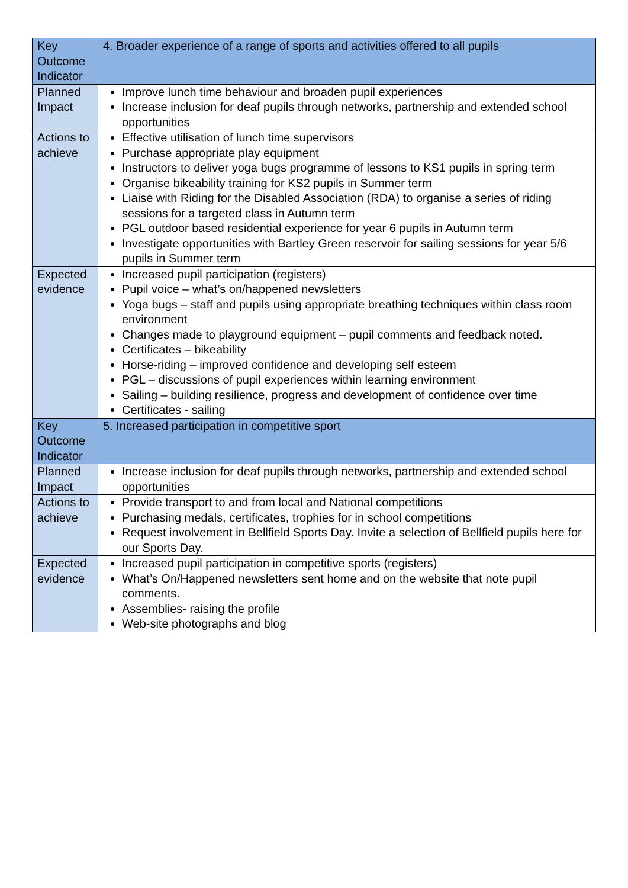| Key Outcome Indicator | 4. Broader experience of a range of sports and activities offered to all pupils |
| Planned Impact | Improve lunch time behaviour and broaden pupil experiences Increase inclusion for deaf pupils through networks, partnership and extended school opportunities |
| Actions to achieve | Effective utilisation of lunch time supervisors Purchase appropriate play equipment Instructors to deliver yoga bugs programme of lessons to KS1 pupils in spring term Organise bikeability training for KS2 pupils in Summer term Liaise with Riding for the Disabled Association (RDA) to organise a series of riding sessions for a targeted class in Autumn term PGL outdoor based residential experience for year 6 pupils in Autumn term Investigate opportunities with Bartley Green reservoir for sailing sessions for year 5/6 pupils in Summer term |
| Expected evidence | Increased pupil participation (registers) Pupil voice – what’s on/happened newsletters Yoga bugs – staff and pupils using appropriate breathing techniques within class room environment Changes made to playground equipment – pupil comments and feedback noted. Certificates – bikeability Horse-riding – improved confidence and developing self esteem PGL – discussions of pupil experiences within learning environment Sailing – building resilience, progress and development of confidence over time Certificates - sailing |
| Key Outcome Indicator | 5. Increased participation in competitive sport |
| Planned Impact | Increase inclusion for deaf pupils through networks, partnership and extended school opportunities |
| Actions to achieve | Provide transport to and from local and National competitions Purchasing medals, certificates, trophies for in school competitions Request involvement in Bellfield Sports Day. Invite a selection of Bellfield pupils here for our Sports Day. |
| Expected evidence | Increased pupil participation in competitive sports (registers) What’s On/Happened newsletters sent home and on the website that note pupil comments. Assemblies- raising the profile Web-site photographs and blog |